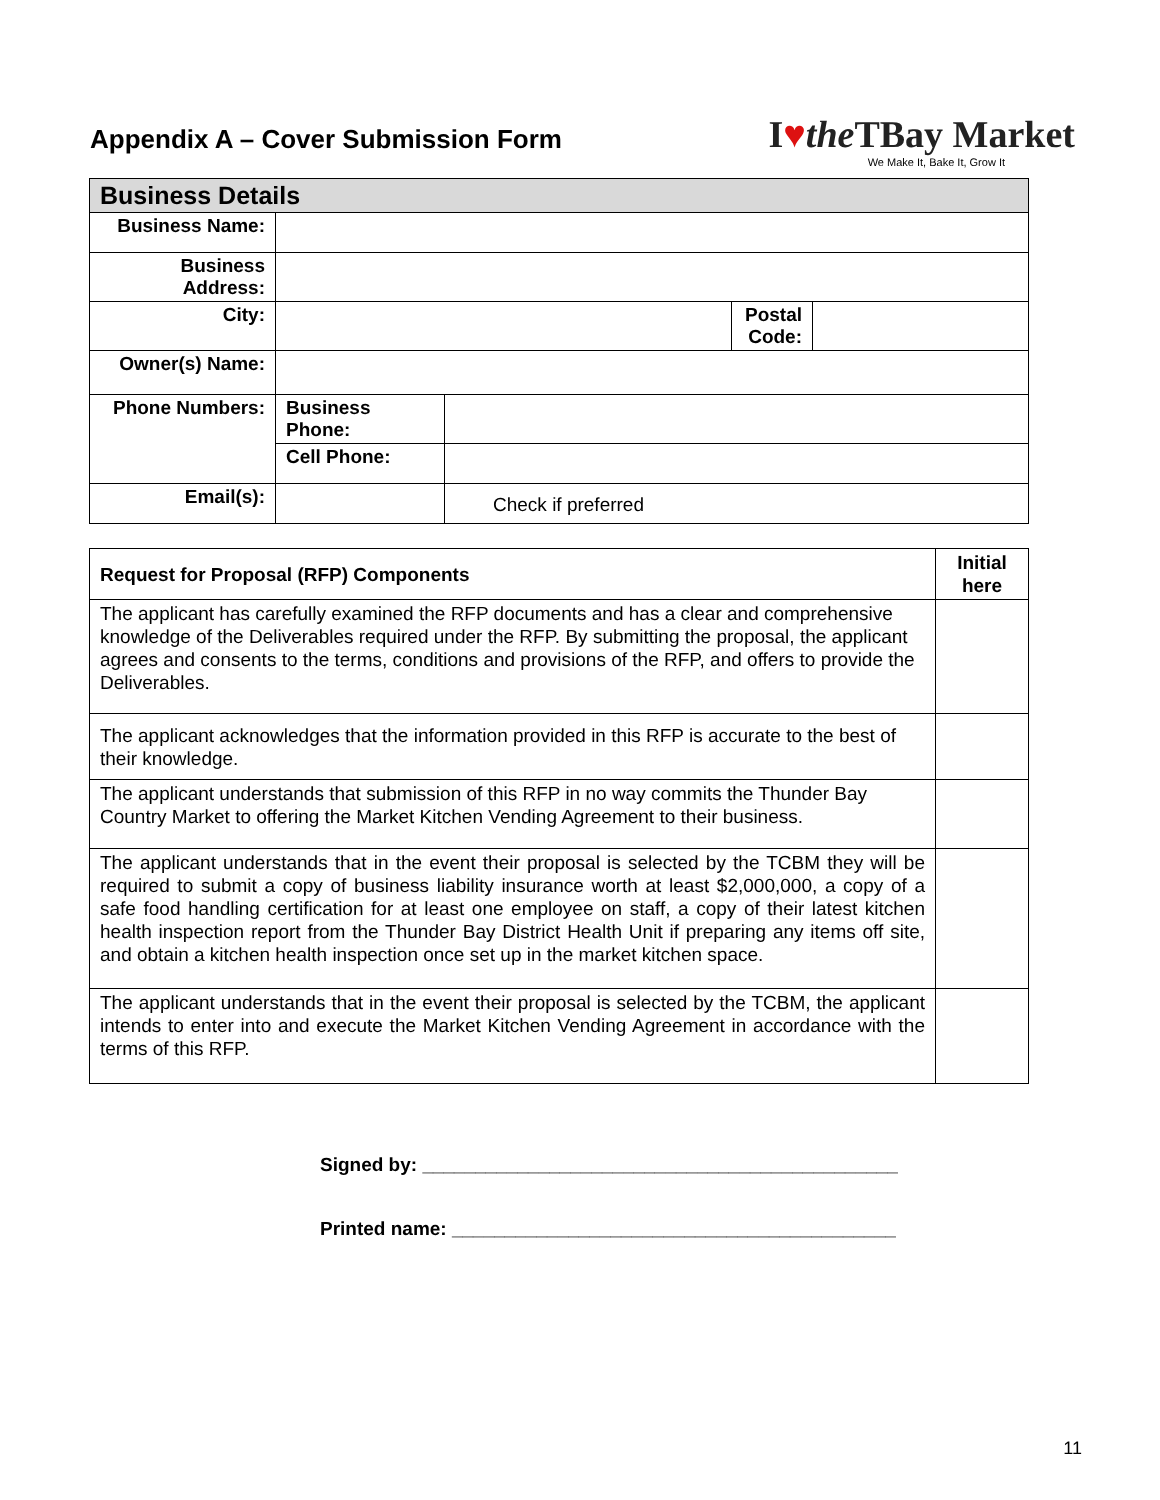Appendix A – Cover Submission Form
I♥the TBay Market
We Make It, Bake It, Grow It
| Business Details | | | | |
| --- | --- | --- | --- | --- |
| Business Name: | | | | |
| Business Address: | | | | |
| City: | | | Postal Code: | |
| Owner(s) Name: | | | | |
| Phone Numbers: | Business Phone: | | | |
| | Cell Phone: | | | |
| Email(s): | | Check if preferred | | |
| Request for Proposal (RFP) Components | Initial here |
| The applicant has carefully examined the RFP documents and has a clear and comprehensive knowledge of the Deliverables required under the RFP. By submitting the proposal, the applicant agrees and consents to the terms, conditions and provisions of the RFP, and offers to provide the Deliverables. | |
| The applicant acknowledges that the information provided in this RFP is accurate to the best of their knowledge. | |
| The applicant understands that submission of this RFP in no way commits the Thunder Bay Country Market to offering the Market Kitchen Vending Agreement to their business. | |
| The applicant understands that in the event their proposal is selected by the TCBM they will be required to submit a copy of business liability insurance worth at least $2,000,000, a copy of a safe food handling certification for at least one employee on staff, a copy of their latest kitchen health inspection report from the Thunder Bay District Health Unit if preparing any items off site, and obtain a kitchen health inspection once set up in the market kitchen space. | |
| The applicant understands that in the event their proposal is selected by the TCBM, the applicant intends to enter into and execute the Market Kitchen Vending Agreement in accordance with the terms of this RFP. | |
Signed by: _____________________________________________
Printed name: __________________________________________
11